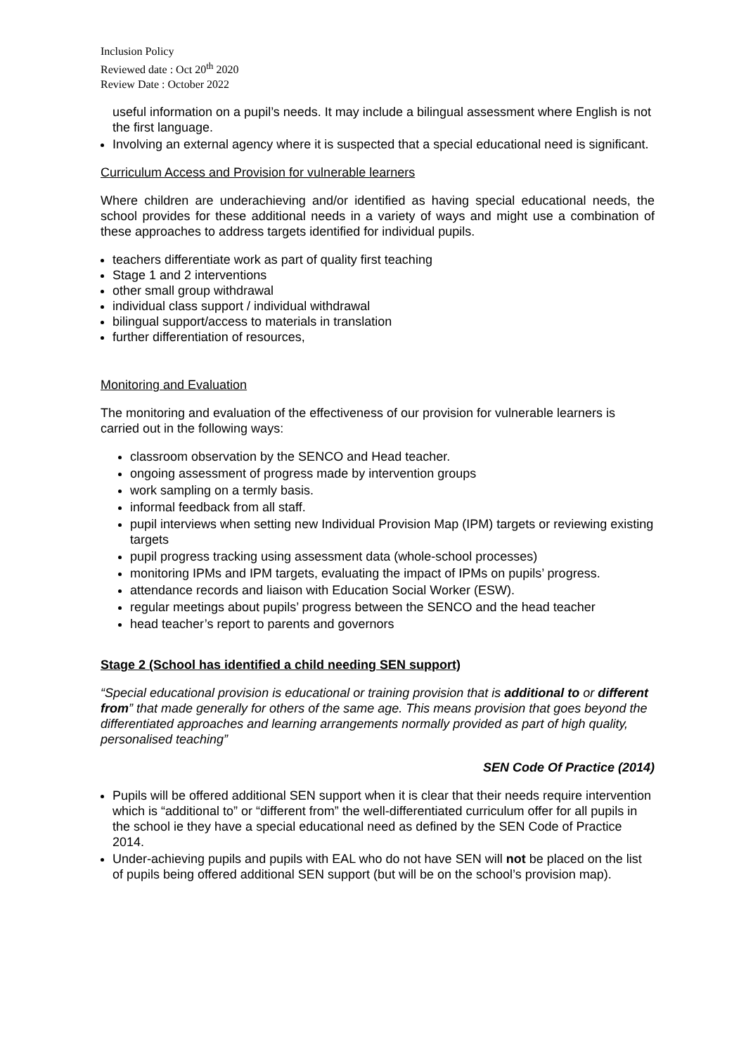Inclusion Policy
Reviewed date : Oct 20<sup>th</sup> 2020
Review Date : October 2022
useful information on a pupil’s needs. It may include a bilingual assessment where English is not the first language.
Involving an external agency where it is suspected that a special educational need is significant.
Curriculum Access and Provision for vulnerable learners
Where children are underachieving and/or identified as having special educational needs, the school provides for these additional needs in a variety of ways and might use a combination of these approaches to address targets identified for individual pupils.
teachers differentiate work as part of quality first teaching
Stage 1 and 2 interventions
other small group withdrawal
individual class support / individual withdrawal
bilingual support/access to materials in translation
further differentiation of resources,
Monitoring and Evaluation
The monitoring and evaluation of the effectiveness of our provision for vulnerable learners is carried out in the following ways:
classroom observation by the SENCO and Head teacher.
ongoing assessment of progress made by intervention groups
work sampling on a termly basis.
informal feedback from all staff.
pupil interviews when setting new Individual Provision Map (IPM) targets or reviewing existing targets
pupil progress tracking using assessment data (whole-school processes)
monitoring IPMs and IPM targets, evaluating the impact of IPMs on pupils’ progress.
attendance records and liaison with Education Social Worker (ESW).
regular meetings about pupils’ progress between the SENCO and the head teacher
head teacher’s report to parents and governors
Stage 2 (School has identified a child needing SEN support)
“Special educational provision is educational or training provision that is additional to or different from” that made generally for others of the same age. This means provision that goes beyond the differentiated approaches and learning arrangements normally provided as part of high quality, personalised teaching”
SEN Code Of Practice (2014)
Pupils will be offered additional SEN support when it is clear that their needs require intervention which is “additional to” or “different from” the well-differentiated curriculum offer for all pupils in the school ie they have a special educational need as defined by the SEN Code of Practice 2014.
Under-achieving pupils and pupils with EAL who do not have SEN will not be placed on the list of pupils being offered additional SEN support (but will be on the school’s provision map).